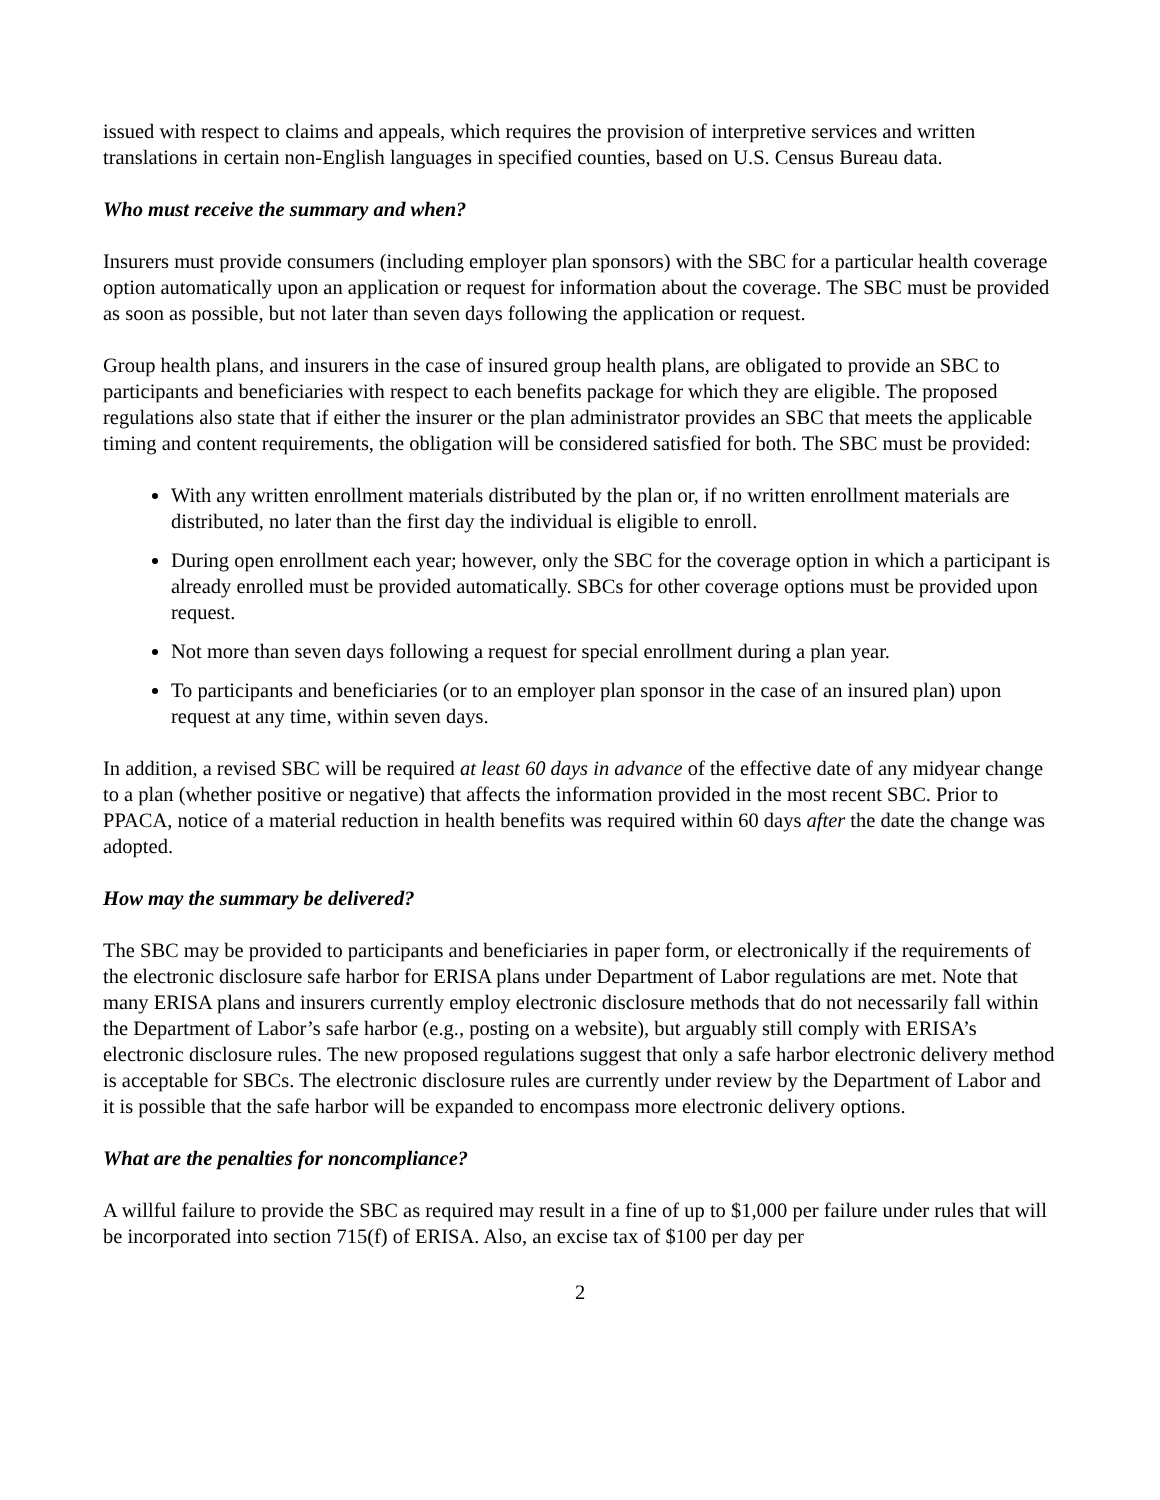issued with respect to claims and appeals, which requires the provision of interpretive services and written translations in certain non-English languages in specified counties, based on U.S. Census Bureau data.
Who must receive the summary and when?
Insurers must provide consumers (including employer plan sponsors) with the SBC for a particular health coverage option automatically upon an application or request for information about the coverage. The SBC must be provided as soon as possible, but not later than seven days following the application or request.
Group health plans, and insurers in the case of insured group health plans, are obligated to provide an SBC to participants and beneficiaries with respect to each benefits package for which they are eligible. The proposed regulations also state that if either the insurer or the plan administrator provides an SBC that meets the applicable timing and content requirements, the obligation will be considered satisfied for both. The SBC must be provided:
With any written enrollment materials distributed by the plan or, if no written enrollment materials are distributed, no later than the first day the individual is eligible to enroll.
During open enrollment each year; however, only the SBC for the coverage option in which a participant is already enrolled must be provided automatically. SBCs for other coverage options must be provided upon request.
Not more than seven days following a request for special enrollment during a plan year.
To participants and beneficiaries (or to an employer plan sponsor in the case of an insured plan) upon request at any time, within seven days.
In addition, a revised SBC will be required at least 60 days in advance of the effective date of any midyear change to a plan (whether positive or negative) that affects the information provided in the most recent SBC. Prior to PPACA, notice of a material reduction in health benefits was required within 60 days after the date the change was adopted.
How may the summary be delivered?
The SBC may be provided to participants and beneficiaries in paper form, or electronically if the requirements of the electronic disclosure safe harbor for ERISA plans under Department of Labor regulations are met. Note that many ERISA plans and insurers currently employ electronic disclosure methods that do not necessarily fall within the Department of Labor’s safe harbor (e.g., posting on a website), but arguably still comply with ERISA’s electronic disclosure rules. The new proposed regulations suggest that only a safe harbor electronic delivery method is acceptable for SBCs. The electronic disclosure rules are currently under review by the Department of Labor and it is possible that the safe harbor will be expanded to encompass more electronic delivery options.
What are the penalties for noncompliance?
A willful failure to provide the SBC as required may result in a fine of up to $1,000 per failure under rules that will be incorporated into section 715(f) of ERISA. Also, an excise tax of $100 per day per
2